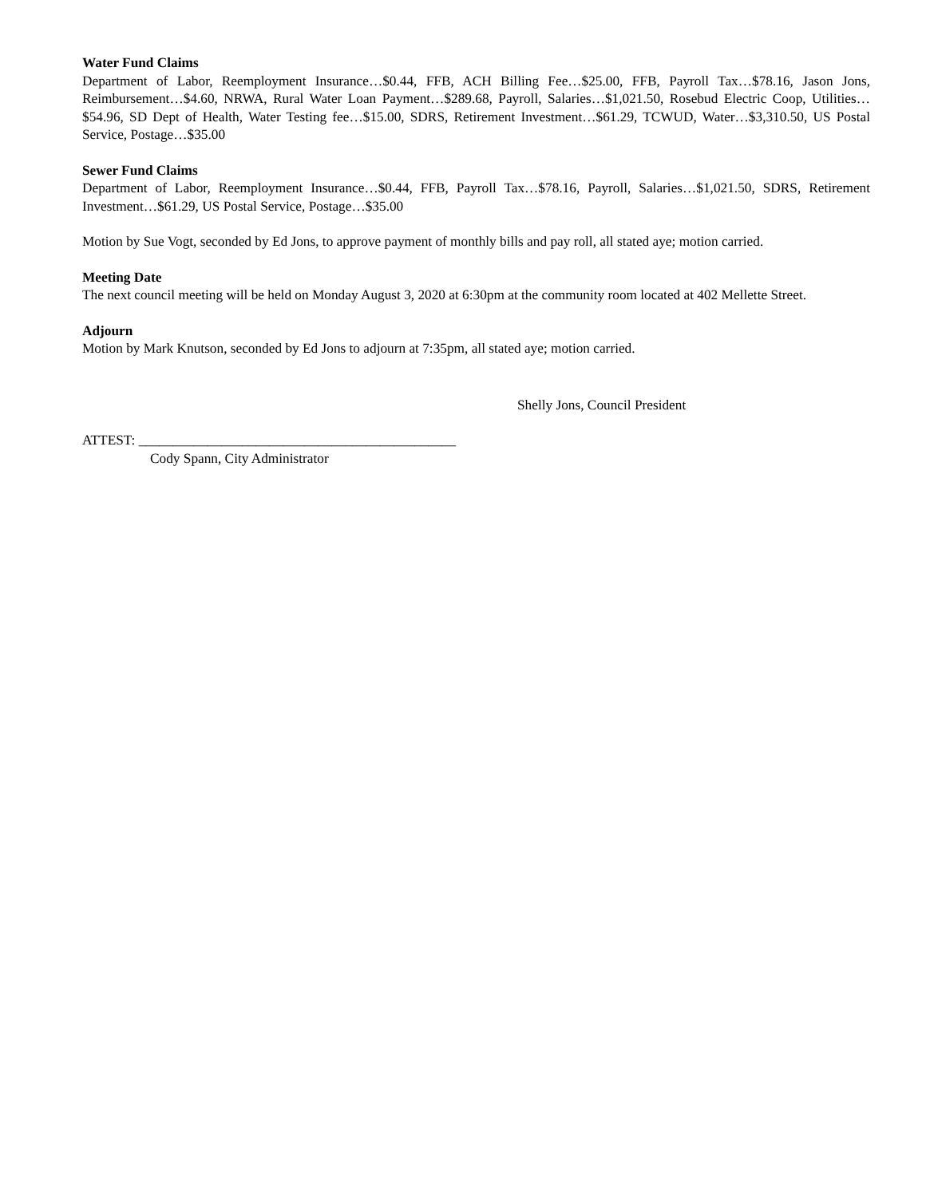Water Fund Claims
Department of Labor, Reemployment Insurance…$0.44, FFB, ACH Billing Fee…$25.00, FFB, Payroll Tax…$78.16, Jason Jons, Reimbursement…$4.60, NRWA, Rural Water Loan Payment…$289.68, Payroll, Salaries…$1,021.50, Rosebud Electric Coop, Utilities…$54.96, SD Dept of Health, Water Testing fee…$15.00, SDRS, Retirement Investment…$61.29, TCWUD, Water…$3,310.50, US Postal Service, Postage…$35.00
Sewer Fund Claims
Department of Labor, Reemployment Insurance…$0.44, FFB, Payroll Tax…$78.16, Payroll, Salaries…$1,021.50, SDRS, Retirement Investment…$61.29, US Postal Service, Postage…$35.00
Motion by Sue Vogt, seconded by Ed Jons, to approve payment of monthly bills and pay roll, all stated aye; motion carried.
Meeting Date
The next council meeting will be held on Monday August 3, 2020 at 6:30pm at the community room located at 402 Mellette Street.
Adjourn
Motion by Mark Knutson, seconded by Ed Jons to adjourn at 7:35pm, all stated aye; motion carried.
Shelly Jons, Council President
ATTEST: ______________________________________________
Cody Spann, City Administrator